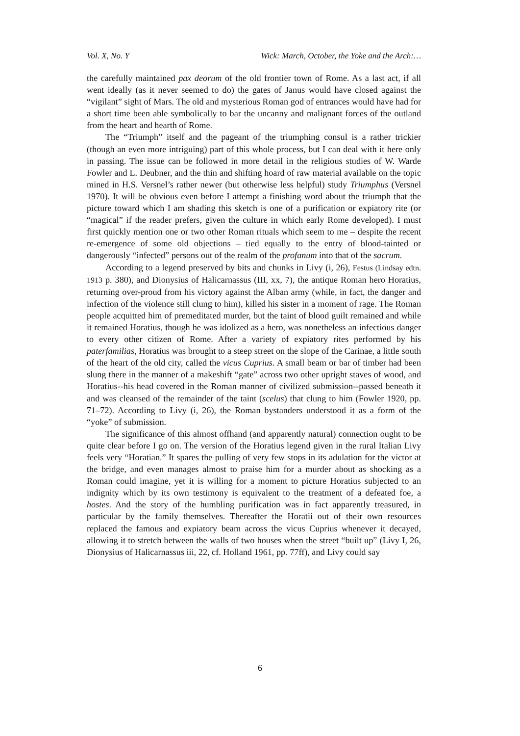Vol. X, No. Y Wick: March, October, the Yoke and the Arch:…
the carefully maintained pax deorum of the old frontier town of Rome. As a last act, if all went ideally (as it never seemed to do) the gates of Janus would have closed against the “vigilant” sight of Mars. The old and mysterious Roman god of entrances would have had for a short time been able symbolically to bar the uncanny and malignant forces of the outland from the heart and hearth of Rome.
The “Triumph” itself and the pageant of the triumphing consul is a rather trickier (though an even more intriguing) part of this whole process, but I can deal with it here only in passing. The issue can be followed in more detail in the religious studies of W. Warde Fowler and L. Deubner, and the thin and shifting hoard of raw material available on the topic mined in H.S. Versnel’s rather newer (but otherwise less helpful) study Triumphus (Versnel 1970). It will be obvious even before I attempt a finishing word about the triumph that the picture toward which I am shading this sketch is one of a purification or expiatory rite (or “magical” if the reader prefers, given the culture in which early Rome developed). I must first quickly mention one or two other Roman rituals which seem to me – despite the recent re-emergence of some old objections – tied equally to the entry of blood-tainted or dangerously “infected” persons out of the realm of the profanum into that of the sacrum.
According to a legend preserved by bits and chunks in Livy (i, 26), Festus (Lindsay edtn. 1913 p. 380), and Dionysius of Halicarnassus (III, xx, 7), the antique Roman hero Horatius, returning over-proud from his victory against the Alban army (while, in fact, the danger and infection of the violence still clung to him), killed his sister in a moment of rage. The Roman people acquitted him of premeditated murder, but the taint of blood guilt remained and while it remained Horatius, though he was idolized as a hero, was nonetheless an infectious danger to every other citizen of Rome. After a variety of expiatory rites performed by his paterfamilias, Horatius was brought to a steep street on the slope of the Carinae, a little south of the heart of the old city, called the vicus Cuprius. A small beam or bar of timber had been slung there in the manner of a makeshift “gate” across two other upright staves of wood, and Horatius--his head covered in the Roman manner of civilized submission--passed beneath it and was cleansed of the remainder of the taint (scelus) that clung to him (Fowler 1920, pp. 71–72). According to Livy (i, 26), the Roman bystanders understood it as a form of the “yoke” of submission.
The significance of this almost offhand (and apparently natural) connection ought to be quite clear before I go on. The version of the Horatius legend given in the rural Italian Livy feels very “Horatian.” It spares the pulling of very few stops in its adulation for the victor at the bridge, and even manages almost to praise him for a murder about as shocking as a Roman could imagine, yet it is willing for a moment to picture Horatius subjected to an indignity which by its own testimony is equivalent to the treatment of a defeated foe, a hostes. And the story of the humbling purification was in fact apparently treasured, in particular by the family themselves. Thereafter the Horatii out of their own resources replaced the famous and expiatory beam across the vicus Cuprius whenever it decayed, allowing it to stretch between the walls of two houses when the street “built up” (Livy I, 26, Dionysius of Halicarnassus iii, 22, cf. Holland 1961, pp. 77ff), and Livy could say
6